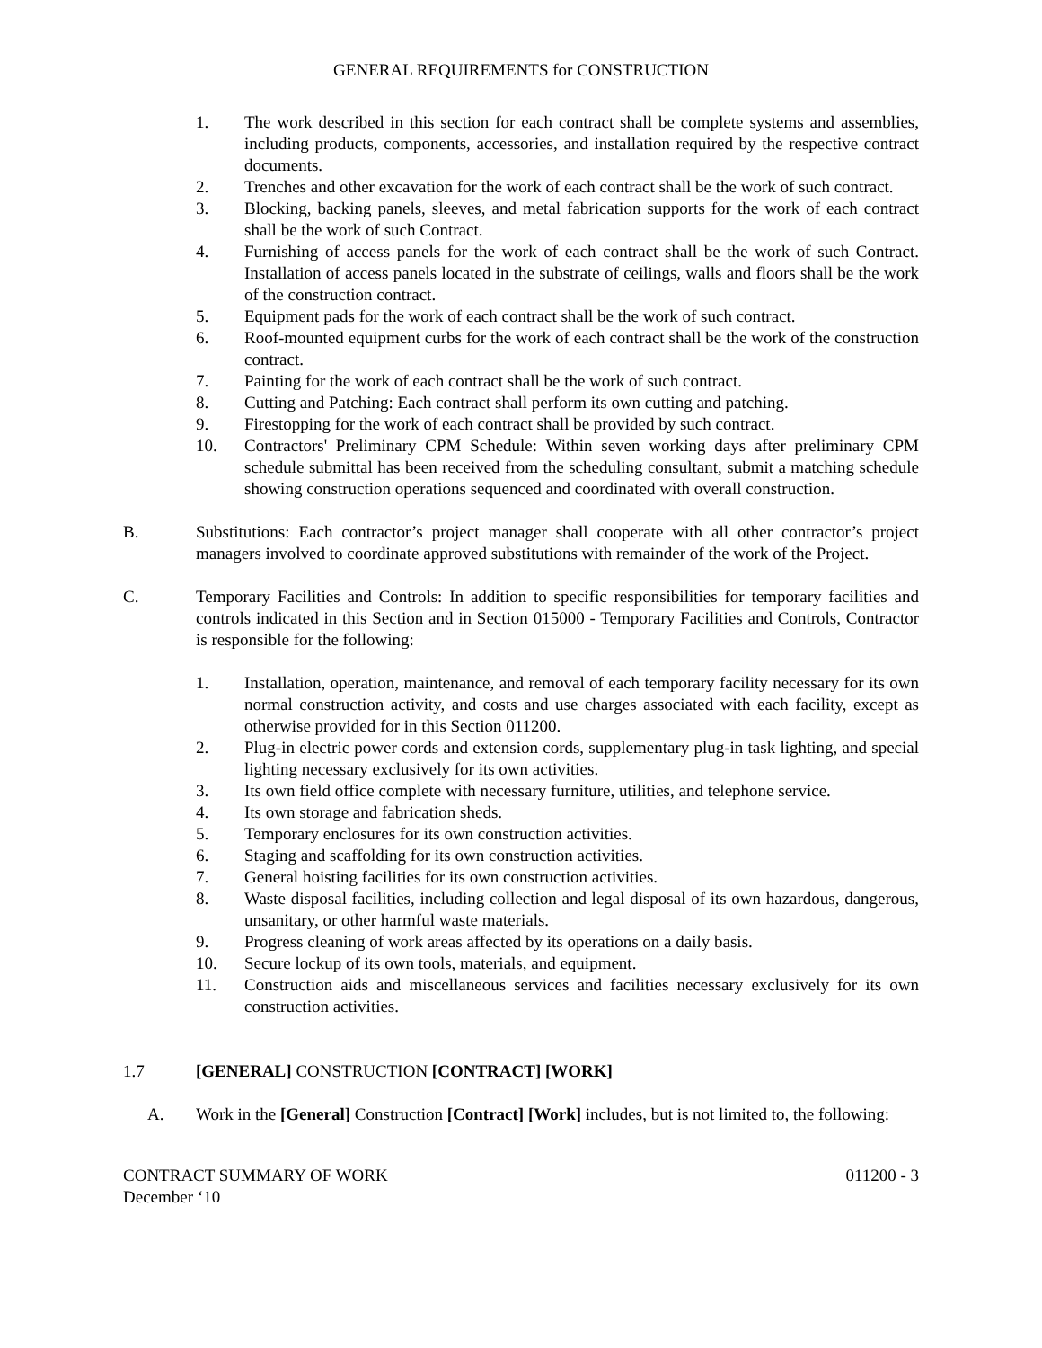GENERAL REQUIREMENTS for CONSTRUCTION
1. The work described in this section for each contract shall be complete systems and assemblies, including products, components, accessories, and installation required by the respective contract documents.
2. Trenches and other excavation for the work of each contract shall be the work of such contract.
3. Blocking, backing panels, sleeves, and metal fabrication supports for the work of each contract shall be the work of such Contract.
4. Furnishing of access panels for the work of each contract shall be the work of such Contract. Installation of access panels located in the substrate of ceilings, walls and floors shall be the work of the construction contract.
5. Equipment pads for the work of each contract shall be the work of such contract.
6. Roof-mounted equipment curbs for the work of each contract shall be the work of the construction contract.
7. Painting for the work of each contract shall be the work of such contract.
8. Cutting and Patching: Each contract shall perform its own cutting and patching.
9. Firestopping for the work of each contract shall be provided by such contract.
10. Contractors' Preliminary CPM Schedule: Within seven working days after preliminary CPM schedule submittal has been received from the scheduling consultant, submit a matching schedule showing construction operations sequenced and coordinated with overall construction.
B. Substitutions: Each contractor’s project manager shall cooperate with all other contractor’s project managers involved to coordinate approved substitutions with remainder of the work of the Project.
C. Temporary Facilities and Controls: In addition to specific responsibilities for temporary facilities and controls indicated in this Section and in Section 015000 - Temporary Facilities and Controls, Contractor is responsible for the following:
1. Installation, operation, maintenance, and removal of each temporary facility necessary for its own normal construction activity, and costs and use charges associated with each facility, except as otherwise provided for in this Section 011200.
2. Plug-in electric power cords and extension cords, supplementary plug-in task lighting, and special lighting necessary exclusively for its own activities.
3. Its own field office complete with necessary furniture, utilities, and telephone service.
4. Its own storage and fabrication sheds.
5. Temporary enclosures for its own construction activities.
6. Staging and scaffolding for its own construction activities.
7. General hoisting facilities for its own construction activities.
8. Waste disposal facilities, including collection and legal disposal of its own hazardous, dangerous, unsanitary, or other harmful waste materials.
9. Progress cleaning of work areas affected by its operations on a daily basis.
10. Secure lockup of its own tools, materials, and equipment.
11. Construction aids and miscellaneous services and facilities necessary exclusively for its own construction activities.
1.7 [GENERAL] CONSTRUCTION [CONTRACT] [WORK]
A. Work in the [General] Construction [Contract] [Work] includes, but is not limited to, the following:
CONTRACT SUMMARY OF WORK
December ‘10
011200 - 3